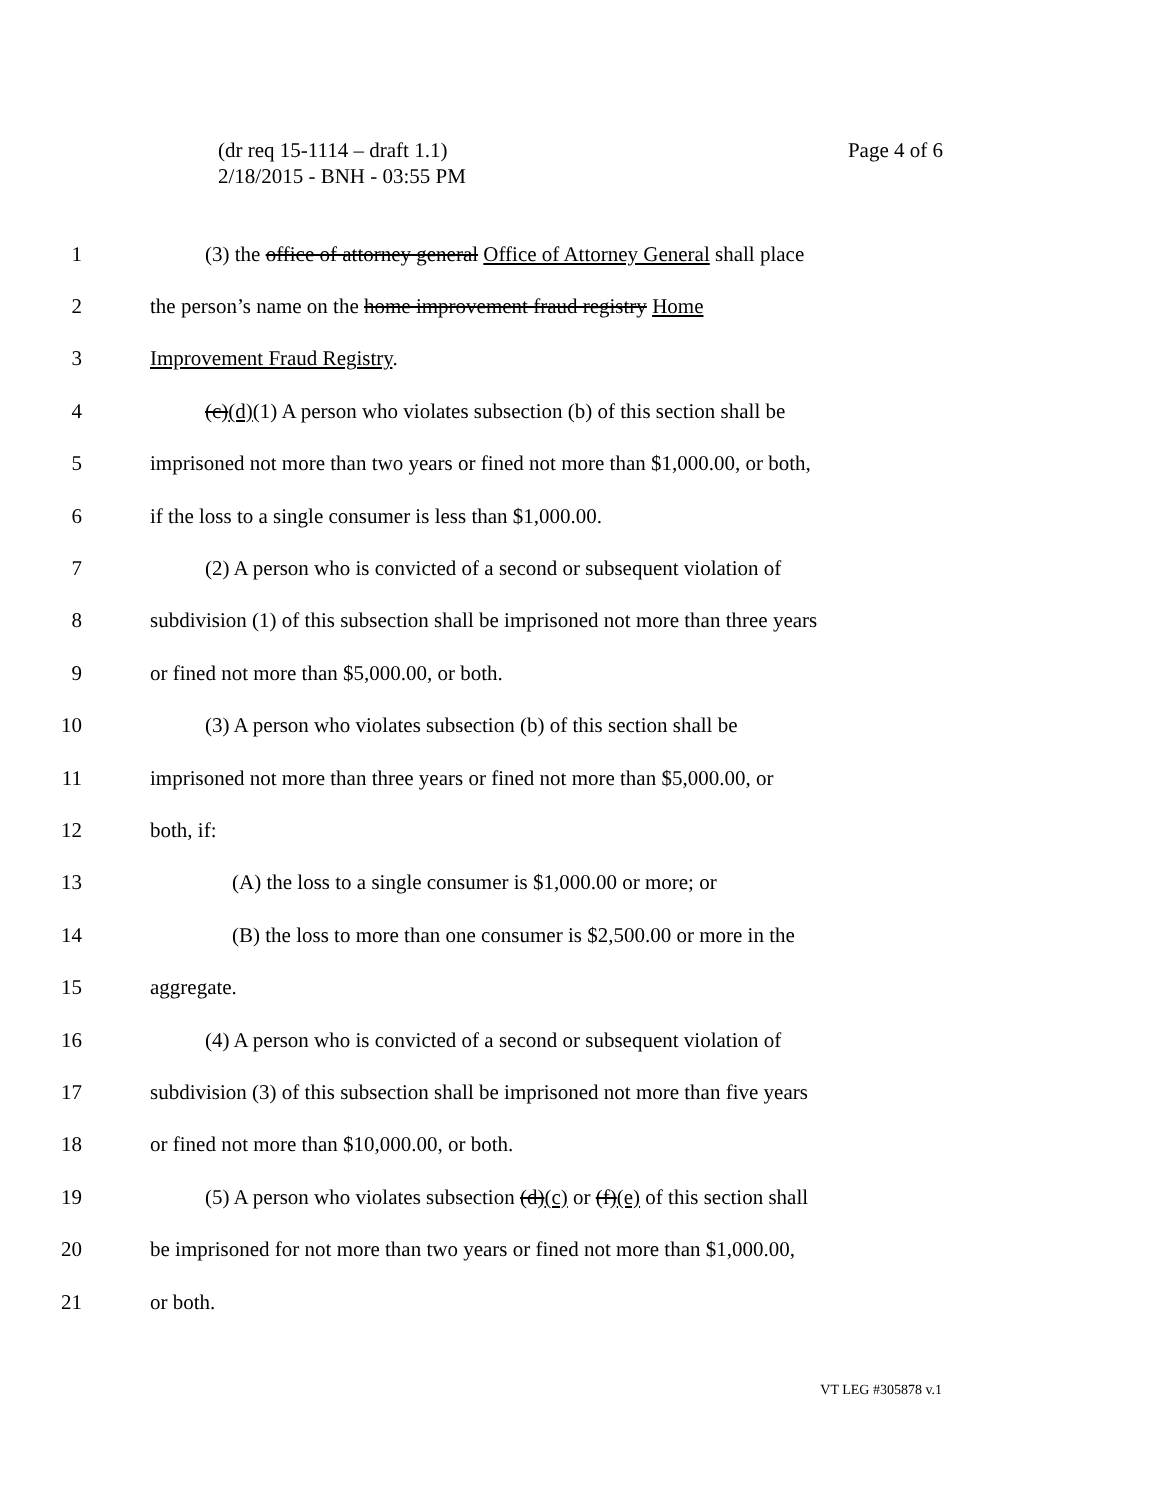Page 4 of 6 (dr req 15-1114 – draft 1.1)
2/18/2015 - BNH - 03:55 PM
1 (3) the office of attorney general Office of Attorney General shall place
2 the person’s name on the home improvement fraud registry Home
3 Improvement Fraud Registry.
4 (c)(d)(1) A person who violates subsection (b) of this section shall be
5 imprisoned not more than two years or fined not more than $1,000.00, or both,
6 if the loss to a single consumer is less than $1,000.00.
7 (2) A person who is convicted of a second or subsequent violation of
8 subdivision (1) of this subsection shall be imprisoned not more than three years
9 or fined not more than $5,000.00, or both.
10 (3) A person who violates subsection (b) of this section shall be
11 imprisoned not more than three years or fined not more than $5,000.00, or
12 both, if:
13 (A) the loss to a single consumer is $1,000.00 or more; or
14 (B) the loss to more than one consumer is $2,500.00 or more in the
15 aggregate.
16 (4) A person who is convicted of a second or subsequent violation of
17 subdivision (3) of this subsection shall be imprisoned not more than five years
18 or fined not more than $10,000.00, or both.
19 (5) A person who violates subsection (d)(c) or (f)(e) of this section shall
20 be imprisoned for not more than two years or fined not more than $1,000.00,
21 or both.
VT LEG #305878 v.1